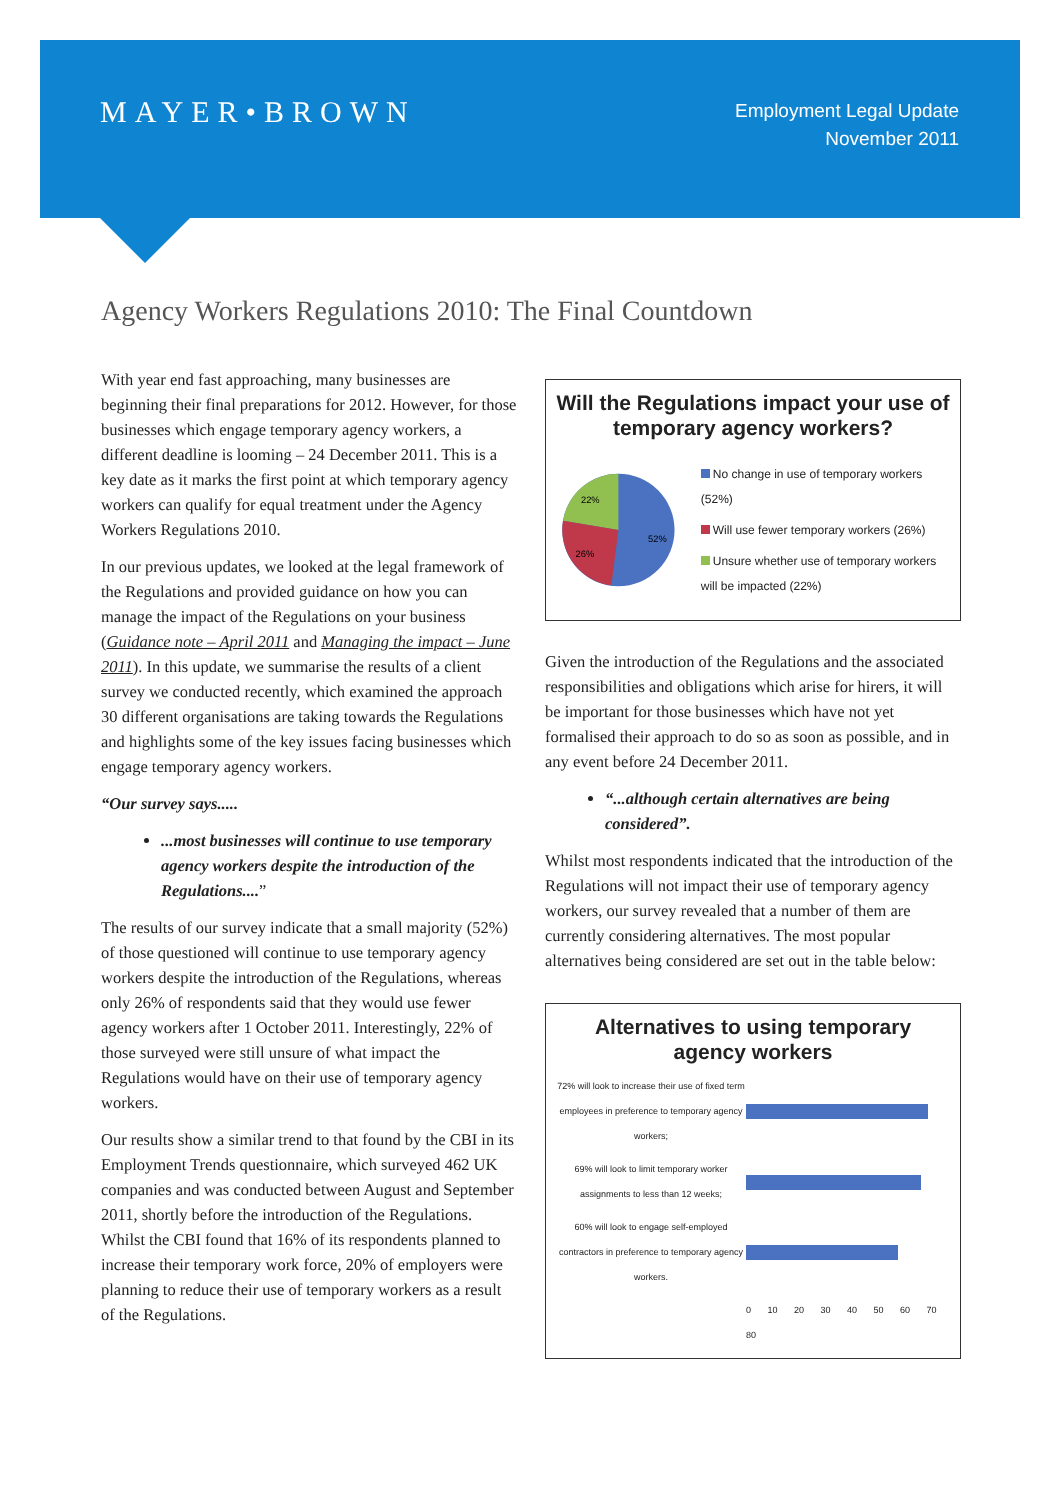MAYER•BROWN
Employment Legal Update
November 2011
Agency Workers Regulations 2010: The Final Countdown
With year end fast approaching, many businesses are beginning their final preparations for 2012. However, for those businesses which engage temporary agency workers, a different deadline is looming – 24 December 2011. This is a key date as it marks the first point at which temporary agency workers can qualify for equal treatment under the Agency Workers Regulations 2010.
In our previous updates, we looked at the legal framework of the Regulations and provided guidance on how you can manage the impact of the Regulations on your business (Guidance note – April 2011 and Managing the impact – June 2011). In this update, we summarise the results of a client survey we conducted recently, which examined the approach 30 different organisations are taking towards the Regulations and highlights some of the key issues facing businesses which engage temporary agency workers.
“Our survey says.....
...most businesses will continue to use temporary agency workers despite the introduction of the Regulations....”
The results of our survey indicate that a small majority (52%) of those questioned will continue to use temporary agency workers despite the introduction of the Regulations, whereas only 26% of respondents said that they would use fewer agency workers after 1 October 2011. Interestingly, 22% of those surveyed were still unsure of what impact the Regulations would have on their use of temporary agency workers.
Our results show a similar trend to that found by the CBI in its Employment Trends questionnaire, which surveyed 462 UK companies and was conducted between August and September 2011, shortly before the introduction of the Regulations. Whilst the CBI found that 16% of its respondents planned to increase their temporary work force, 20% of employers were planning to reduce their use of temporary workers as a result of the Regulations.
Will the Regulations impact your use of temporary agency workers?
52%
26%
22%
No change in use of temporary workers (52%)
Will use fewer temporary workers (26%)
Unsure whether use of temporary workers will be impacted (22%)
Given the introduction of the Regulations and the associated responsibilities and obligations which arise for hirers, it will be important for those businesses which have not yet formalised their approach to do so as soon as possible, and in any event before 24 December 2011.
“...although certain alternatives are being considered”.
Whilst most respondents indicated that the introduction of the Regulations will not impact their use of temporary agency workers, our survey revealed that a number of them are currently considering alternatives. The most popular alternatives being considered are set out in the table below:
Alternatives to using temporary agency workers
72% will look to increase their use of fixed term employees in preference to temporary agency workers;
69% will look to limit temporary worker assignments to less than 12 weeks;
60% will look to engage self-employed contractors in preference to temporary agency workers.
0 10 20 30 40 50 60 70 80